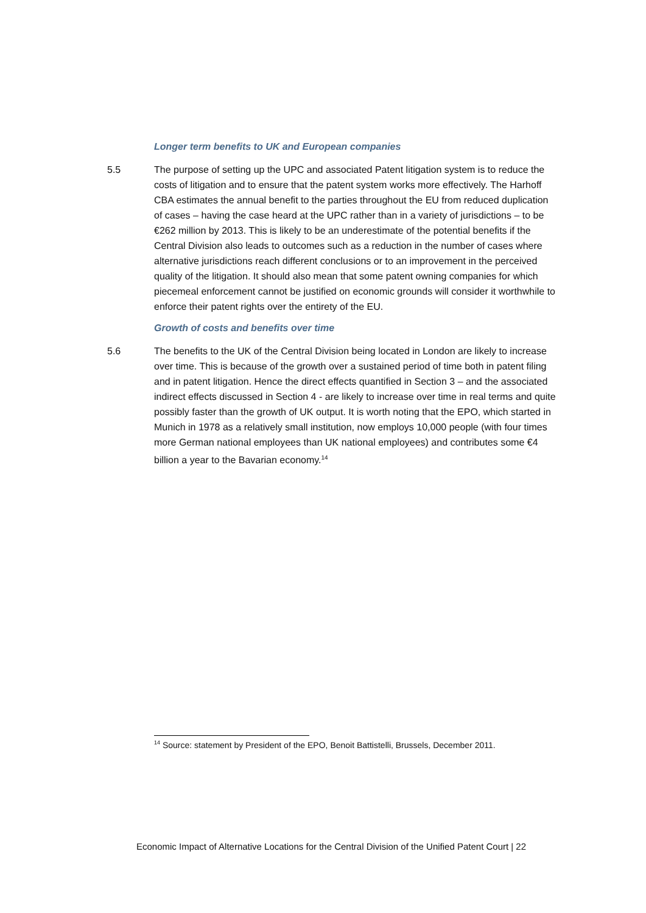Longer term benefits to UK and European companies
5.5 The purpose of setting up the UPC and associated Patent litigation system is to reduce the costs of litigation and to ensure that the patent system works more effectively. The Harhoff CBA estimates the annual benefit to the parties throughout the EU from reduced duplication of cases – having the case heard at the UPC rather than in a variety of jurisdictions – to be €262 million by 2013. This is likely to be an underestimate of the potential benefits if the Central Division also leads to outcomes such as a reduction in the number of cases where alternative jurisdictions reach different conclusions or to an improvement in the perceived quality of the litigation. It should also mean that some patent owning companies for which piecemeal enforcement cannot be justified on economic grounds will consider it worthwhile to enforce their patent rights over the entirety of the EU.
Growth of costs and benefits over time
5.6 The benefits to the UK of the Central Division being located in London are likely to increase over time. This is because of the growth over a sustained period of time both in patent filing and in patent litigation. Hence the direct effects quantified in Section 3 – and the associated indirect effects discussed in Section 4 - are likely to increase over time in real terms and quite possibly faster than the growth of UK output. It is worth noting that the EPO, which started in Munich in 1978 as a relatively small institution, now employs 10,000 people (with four times more German national employees than UK national employees) and contributes some €4 billion a year to the Bavarian economy.<sup>14</sup>
<sup>14</sup> Source: statement by President of the EPO, Benoit Battistelli, Brussels, December 2011.
Economic Impact of Alternative Locations for the Central Division of the Unified Patent Court | 22